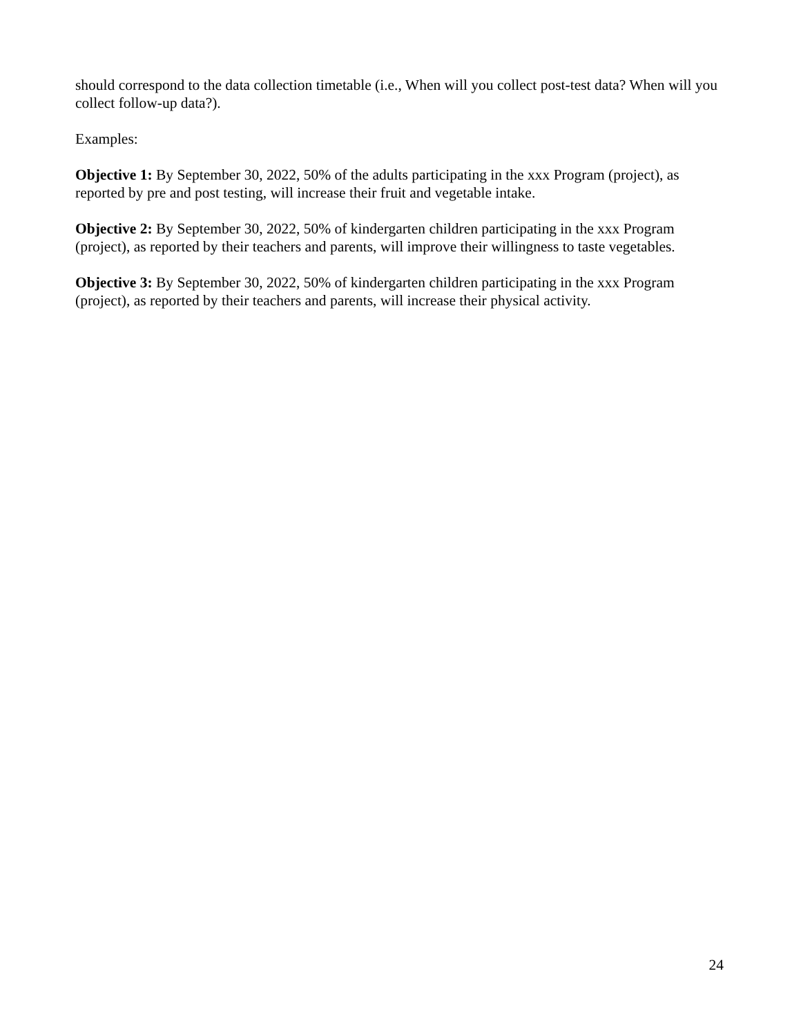should correspond to the data collection timetable (i.e., When will you collect post-test data? When will you collect follow-up data?).
Examples:
Objective 1: By September 30, 2022, 50% of the adults participating in the xxx Program (project), as reported by pre and post testing, will increase their fruit and vegetable intake.
Objective 2: By September 30, 2022, 50% of kindergarten children participating in the xxx Program (project), as reported by their teachers and parents, will improve their willingness to taste vegetables.
Objective 3: By September 30, 2022, 50% of kindergarten children participating in the xxx Program (project), as reported by their teachers and parents, will increase their physical activity.
24